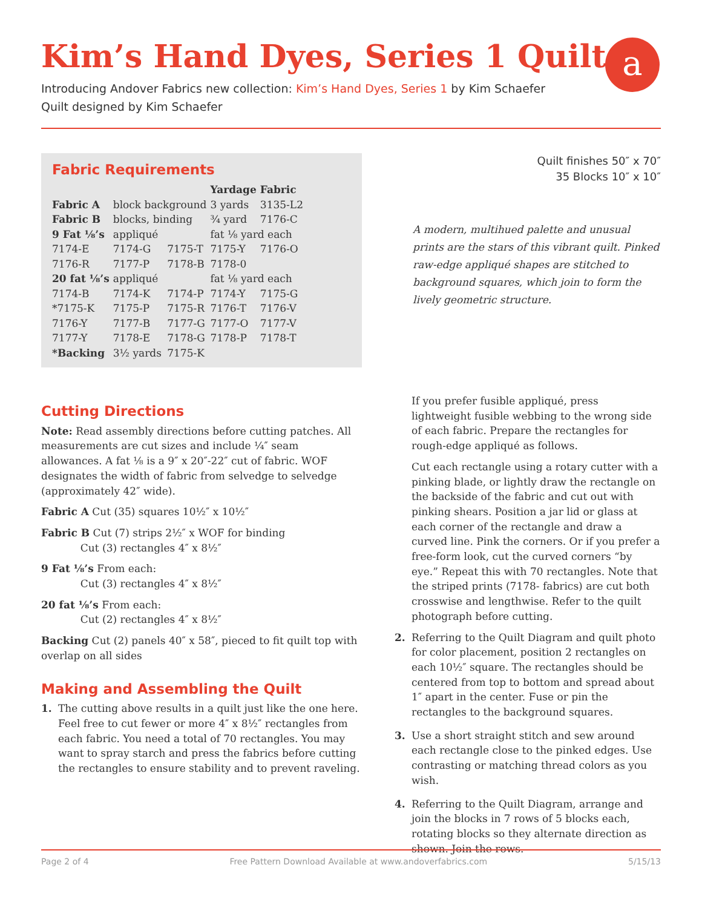Kim’s Hand Dyes, Series 1 Quilt
a
Introducing Andover Fabrics new collection: Kim’s Hand Dyes, Series 1 by Kim Schaefer
Quilt designed by Kim Schaefer
Fabric Requirements
| | | | Yardage | Fabric |
| --- | --- | --- | --- | --- |
| Fabric A | block background | | 3 yards | 3135-L2 |
| Fabric B | blocks, binding | | ¾ yard | 7176-C |
| 9 Fat ⅛’s | appliqué | | fat ⅛ yard each | |
| 7174-E | 7174-G | 7175-T | 7175-Y | 7176-O |
| 7176-R | 7177-P | 7178-B | 7178-0 | |
| 20 fat ⅛’s | appliqué | | fat ⅛ yard each | |
| 7174-B | 7174-K | 7174-P | 7174-Y | 7175-G |
| *7175-K | 7175-P | 7175-R | 7176-T | 7176-V |
| 7176-Y | 7177-B | 7177-G | 7177-O | 7177-V |
| 7177-Y | 7178-E | 7178-G | 7178-P | 7178-T |
| *Backing | 3½ yards | 7175-K | | |
Cutting Directions
Note: Read assembly directions before cutting patches. All measurements are cut sizes and include ¼″ seam allowances. A fat ⅛ is a 9″ x 20″-22″ cut of fabric. WOF designates the width of fabric from selvedge to selvedge (approximately 42″ wide).
Fabric A Cut (35) squares 10½″ x 10½″
Fabric B Cut (7) strips 2½″ x WOF for binding
Cut (3) rectangles 4″ x 8½″
9 Fat ⅛’s From each:
Cut (3) rectangles 4″ x 8½″
20 fat ⅛’s From each:
Cut (2) rectangles 4″ x 8½″
Backing Cut (2) panels 40″ x 58″, pieced to fit quilt top with overlap on all sides
Making and Assembling the Quilt
1. The cutting above results in a quilt just like the one here. Feel free to cut fewer or more 4″ x 8½″ rectangles from each fabric. You need a total of 70 rectangles. You may want to spray starch and press the fabrics before cutting the rectangles to ensure stability and to prevent raveling.
Quilt finishes 50″ x 70″
35 Blocks 10″ x 10″
A modern, multihued palette and unusual prints are the stars of this vibrant quilt. Pinked raw-edge appliqué shapes are stitched to background squares, which join to form the lively geometric structure.
If you prefer fusible appliqué, press lightweight fusible webbing to the wrong side of each fabric. Prepare the rectangles for rough-edge appliqué as follows.
Cut each rectangle using a rotary cutter with a pinking blade, or lightly draw the rectangle on the backside of the fabric and cut out with pinking shears. Position a jar lid or glass at each corner of the rectangle and draw a curved line. Pink the corners. Or if you prefer a free-form look, cut the curved corners “by eye.” Repeat this with 70 rectangles. Note that the striped prints (7178- fabrics) are cut both crosswise and lengthwise. Refer to the quilt photograph before cutting.
2. Referring to the Quilt Diagram and quilt photo for color placement, position 2 rectangles on each 10½″ square. The rectangles should be centered from top to bottom and spread about 1″ apart in the center. Fuse or pin the rectangles to the background squares.
3. Use a short straight stitch and sew around each rectangle close to the pinked edges. Use contrast­ing or matching thread colors as you wish.
4. Referring to the Quilt Diagram, arrange and join the blocks in 7 rows of 5 blocks each, rotating blocks so they alternate direction as shown. Join the rows.
Page 2 of 4 Free Pattern Download Available at www.andoverfabrics.com 5/15/13